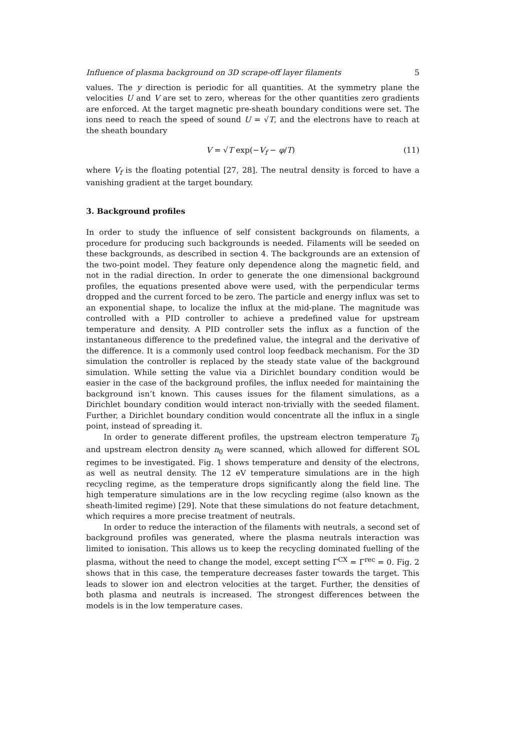Influence of plasma background on 3D scrape-off layer filaments 5
values. The y direction is periodic for all quantities. At the symmetry plane the velocities U and V are set to zero, whereas for the other quantities zero gradients are enforced. At the target magnetic pre-sheath boundary conditions were set. The ions need to reach the speed of sound U = √T, and the electrons have to reach at the sheath boundary
V = √T exp(−V<sub>f</sub> − φ/T) (11)
where V<sub>f</sub> is the floating potential [27, 28]. The neutral density is forced to have a vanishing gradient at the target boundary.
3. Background profiles
In order to study the influence of self consistent backgrounds on filaments, a procedure for producing such backgrounds is needed. Filaments will be seeded on these backgrounds, as described in section 4. The backgrounds are an extension of the two-point model. They feature only dependence along the magnetic field, and not in the radial direction. In order to generate the one dimensional background profiles, the equations presented above were used, with the perpendicular terms dropped and the current forced to be zero. The particle and energy influx was set to an exponential shape, to localize the influx at the mid-plane. The magnitude was controlled with a PID controller to achieve a predefined value for upstream temperature and density. A PID controller sets the influx as a function of the instantaneous difference to the predefined value, the integral and the derivative of the difference. It is a commonly used control loop feedback mechanism. For the 3D simulation the controller is replaced by the steady state value of the background simulation. While setting the value via a Dirichlet boundary condition would be easier in the case of the background profiles, the influx needed for maintaining the background isn’t known. This causes issues for the filament simulations, as a Dirichlet boundary condition would interact non-trivially with the seeded filament. Further, a Dirichlet boundary condition would concentrate all the influx in a single point, instead of spreading it.
In order to generate different profiles, the upstream electron temperature T<sub>0</sub> and upstream electron density n<sub>0</sub> were scanned, which allowed for different SOL regimes to be investigated. Fig. 1 shows temperature and density of the electrons, as well as neutral density. The 12 eV temperature simulations are in the high recycling regime, as the temperature drops significantly along the field line. The high temperature simulations are in the low recycling regime (also known as the sheath-limited regime) [29]. Note that these simulations do not feature detachment, which requires a more precise treatment of neutrals.
In order to reduce the interaction of the filaments with neutrals, a second set of background profiles was generated, where the plasma neutrals interaction was limited to ionisation. This allows us to keep the recycling dominated fuelling of the plasma, without the need to change the model, except setting Γ<sup>CX</sup> = Γ<sup>rec</sup> = 0. Fig. 2 shows that in this case, the temperature decreases faster towards the target. This leads to slower ion and electron velocities at the target. Further, the densities of both plasma and neutrals is increased. The strongest differences between the models is in the low temperature cases.